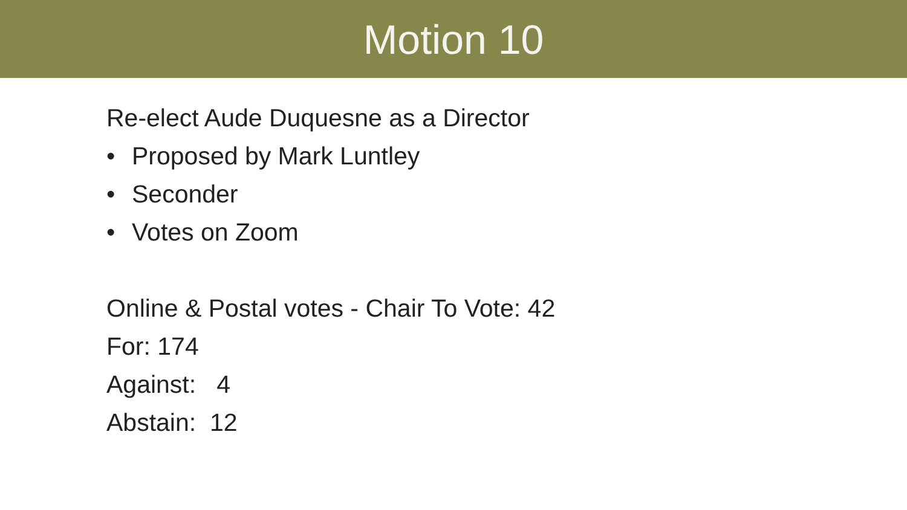Motion 10
Re-elect Aude Duquesne as a Director
• Proposed by Mark Luntley
• Seconder
• Votes on Zoom
Online & Postal votes - Chair To Vote: 42
For: 174
Against: 4
Abstain: 12